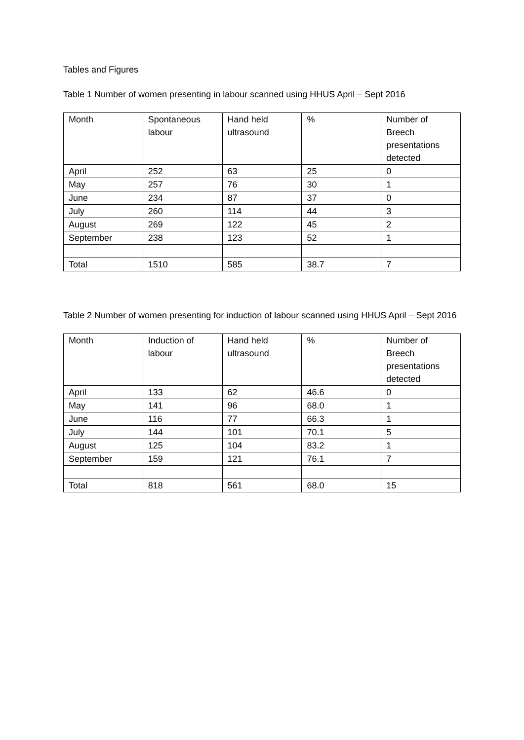Tables and Figures
Table 1 Number of women presenting in labour scanned using HHUS April – Sept 2016
| Month | Spontaneous labour | Hand held ultrasound | % | Number of Breech presentations detected |
| April | 252 | 63 | 25 | 0 |
| May | 257 | 76 | 30 | 1 |
| June | 234 | 87 | 37 | 0 |
| July | 260 | 114 | 44 | 3 |
| August | 269 | 122 | 45 | 2 |
| September | 238 | 123 | 52 | 1 |
| Total | 1510 | 585 | 38.7 | 7 |
Table 2 Number of women presenting for induction of labour scanned using HHUS April – Sept 2016
| Month | Induction of labour | Hand held ultrasound | % | Number of Breech presentations detected |
| April | 133 | 62 | 46.6 | 0 |
| May | 141 | 96 | 68.0 | 1 |
| June | 116 | 77 | 66.3 | 1 |
| July | 144 | 101 | 70.1 | 5 |
| August | 125 | 104 | 83.2 | 1 |
| September | 159 | 121 | 76.1 | 7 |
| Total | 818 | 561 | 68.0 | 15 |